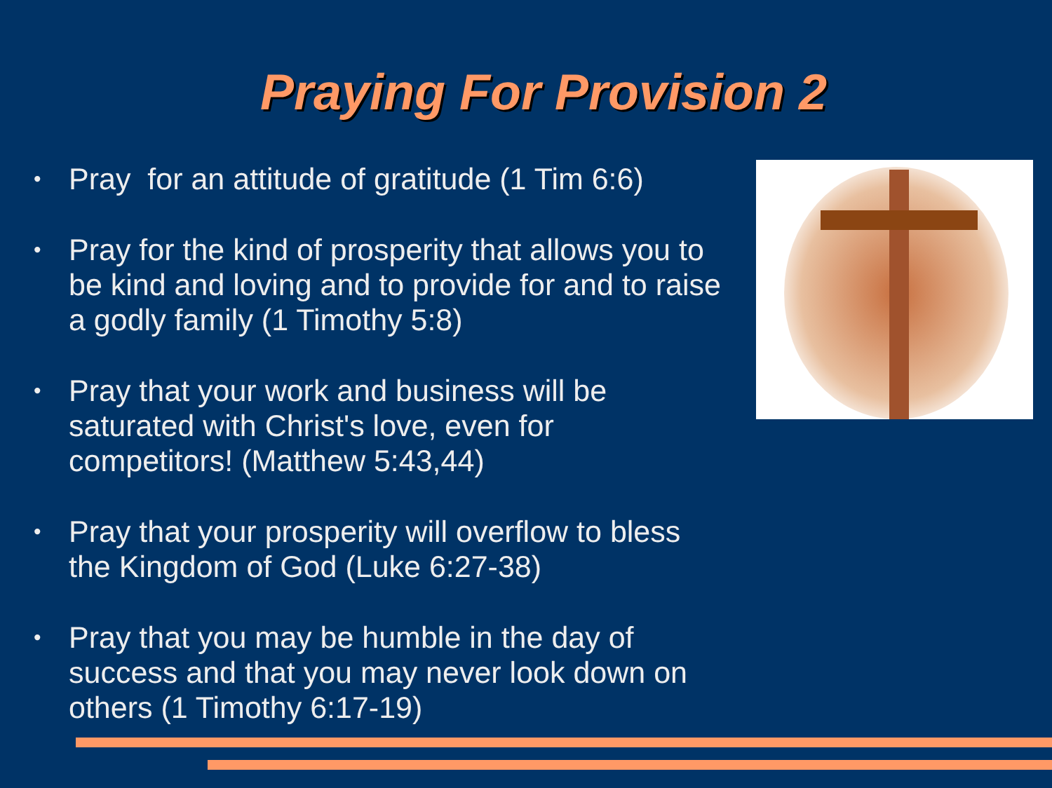Praying For Provision 2
• Pray for an attitude of gratitude (1 Tim 6:6)
• Pray for the kind of prosperity that allows you to be kind and loving and to provide for and to raise a godly family (1 Timothy 5:8)
• Pray that your work and business will be saturated with Christ's love, even for competitors! (Matthew 5:43,44)
• Pray that your prosperity will overflow to bless the Kingdom of God (Luke 6:27-38)
• Pray that you may be humble in the day of success and that you may never look down on others (1 Timothy 6:17-19)